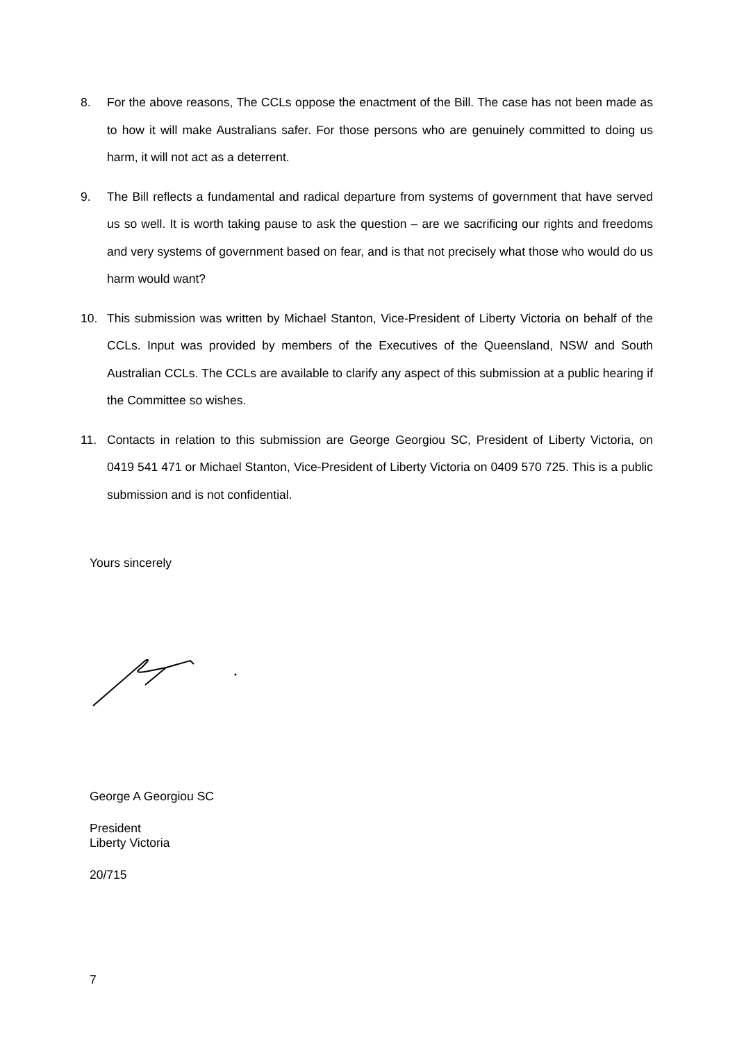8. For the above reasons, The CCLs oppose the enactment of the Bill. The case has not been made as to how it will make Australians safer. For those persons who are genuinely committed to doing us harm, it will not act as a deterrent.
9. The Bill reflects a fundamental and radical departure from systems of government that have served us so well. It is worth taking pause to ask the question – are we sacrificing our rights and freedoms and very systems of government based on fear, and is that not precisely what those who would do us harm would want?
10. This submission was written by Michael Stanton, Vice-President of Liberty Victoria on behalf of the CCLs. Input was provided by members of the Executives of the Queensland, NSW and South Australian CCLs. The CCLs are available to clarify any aspect of this submission at a public hearing if the Committee so wishes.
11. Contacts in relation to this submission are George Georgiou SC, President of Liberty Victoria, on 0419 541 471 or Michael Stanton, Vice-President of Liberty Victoria on 0409 570 725. This is a public submission and is not confidential.
Yours sincerely
George A Georgiou SC
President
Liberty Victoria
20/715
7